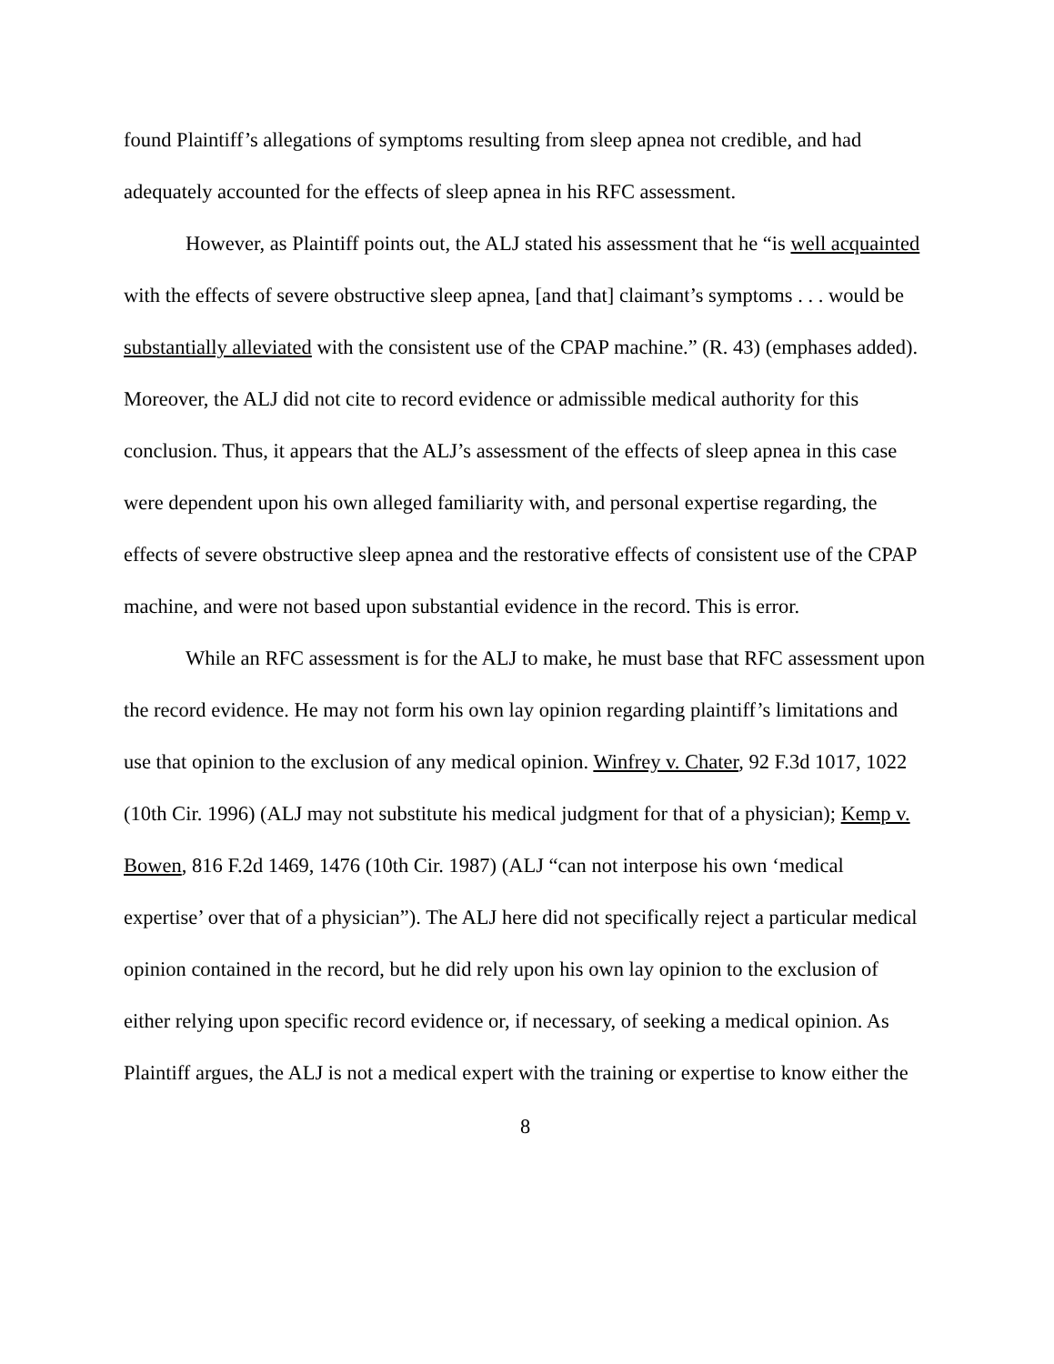found Plaintiff’s allegations of symptoms resulting from sleep apnea not credible, and had adequately accounted for the effects of sleep apnea in his RFC assessment.
However, as Plaintiff points out, the ALJ stated his assessment that he “is well acquainted with the effects of severe obstructive sleep apnea, [and that] claimant’s symptoms . . . would be substantially alleviated with the consistent use of the CPAP machine.” (R. 43) (emphases added). Moreover, the ALJ did not cite to record evidence or admissible medical authority for this conclusion. Thus, it appears that the ALJ’s assessment of the effects of sleep apnea in this case were dependent upon his own alleged familiarity with, and personal expertise regarding, the effects of severe obstructive sleep apnea and the restorative effects of consistent use of the CPAP machine, and were not based upon substantial evidence in the record. This is error.
While an RFC assessment is for the ALJ to make, he must base that RFC assessment upon the record evidence. He may not form his own lay opinion regarding plaintiff’s limitations and use that opinion to the exclusion of any medical opinion. Winfrey v. Chater, 92 F.3d 1017, 1022 (10th Cir. 1996) (ALJ may not substitute his medical judgment for that of a physician); Kemp v. Bowen, 816 F.2d 1469, 1476 (10th Cir. 1987) (ALJ “can not interpose his own ‘medical expertise’ over that of a physician”). The ALJ here did not specifically reject a particular medical opinion contained in the record, but he did rely upon his own lay opinion to the exclusion of either relying upon specific record evidence or, if necessary, of seeking a medical opinion. As Plaintiff argues, the ALJ is not a medical expert with the training or expertise to know either the
8